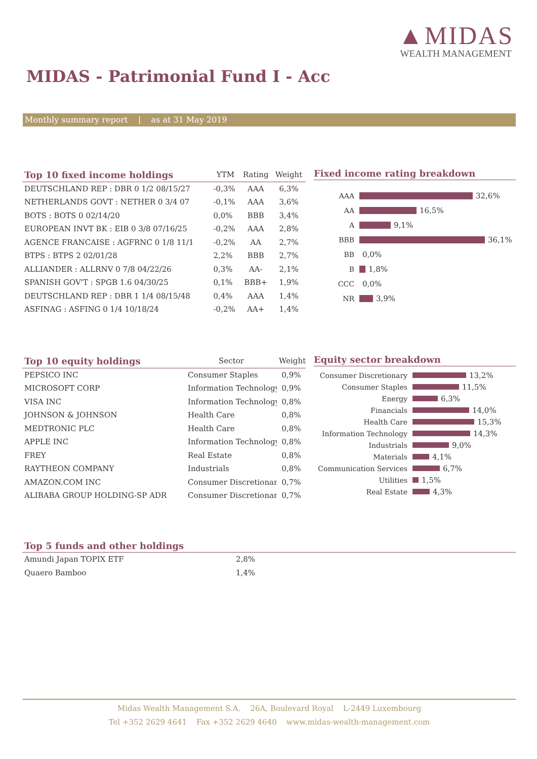▲MIDAS
WEALTH MANAGEMENT
MIDAS - Patrimonial Fund I - Acc
Monthly summary report | as at 31 May 2019
| Top 10 fixed income holdings | YTM | Rating | Weight |
| --- | --- | --- | --- |
| DEUTSCHLAND REP : DBR 0 1/2 08/15/27 | -0,3% | AAA | 6,3% |
| NETHERLANDS GOVT : NETHER 0 3/4 07 | -0,1% | AAA | 3,6% |
| BOTS : BOTS 0 02/14/20 | 0,0% | BBB | 3,4% |
| EUROPEAN INVT BK : EIB 0 3/8 07/16/25 | -0,2% | AAA | 2,8% |
| AGENCE FRANCAISE : AGFRNC 0 1/8 11/1 | -0,2% | AA | 2,7% |
| BTPS : BTPS 2 02/01/28 | 2,2% | BBB | 2,7% |
| ALLIANDER : ALLRNV 0 7/8 04/22/26 | 0,3% | AA- | 2,1% |
| SPANISH GOV'T : SPGB 1.6 04/30/25 | 0,1% | BBB+ | 1,9% |
| DEUTSCHLAND REP : DBR 1 1/4 08/15/48 | 0,4% | AAA | 1,4% |
| ASFINAG : ASFING 0 1/4 10/18/24 | -0,2% | AA+ | 1,4% |
Fixed income rating breakdown
AAA 32,6%
AA 16,5%
A 9,1%
BBB 36,1%
BB 0,0%
B 1,8%
CCC 0,0%
NR 3,9%
| Top 10 equity holdings | Sector | Weight |
| --- | --- | --- |
| PEPSICO INC | Consumer Staples | 0,9% |
| MICROSOFT CORP | Information Technology | 0,9% |
| VISA INC | Information Technology | 0,8% |
| JOHNSON & JOHNSON | Health Care | 0,8% |
| MEDTRONIC PLC | Health Care | 0,8% |
| APPLE INC | Information Technology | 0,8% |
| FREY | Real Estate | 0,8% |
| RAYTHEON COMPANY | Industrials | 0,8% |
| AMAZON.COM INC | Consumer Discretionary | 0,7% |
| ALIBABA GROUP HOLDING-SP ADR | Consumer Discretionary | 0,7% |
Equity sector breakdown
Consumer Discretionary 13,2%
Consumer Staples 11,5%
Energy 6,3%
Financials 14,0%
Health Care 15,3%
Information Technology 14,3%
Industrials 9,0%
Materials 4,1%
Communication Services 6,7%
Utilities 1,5%
Real Estate 4,3%
Top 5 funds and other holdings
| Amundi Japan TOPIX ETF | 2,8% |
| Quaero Bamboo | 1,4% |
Midas Wealth Management S.A. 26A, Boulevard Royal L-2449 Luxembourg
Tel +352 2629 4641 Fax +352 2629 4640 www.midas-wealth-management.com